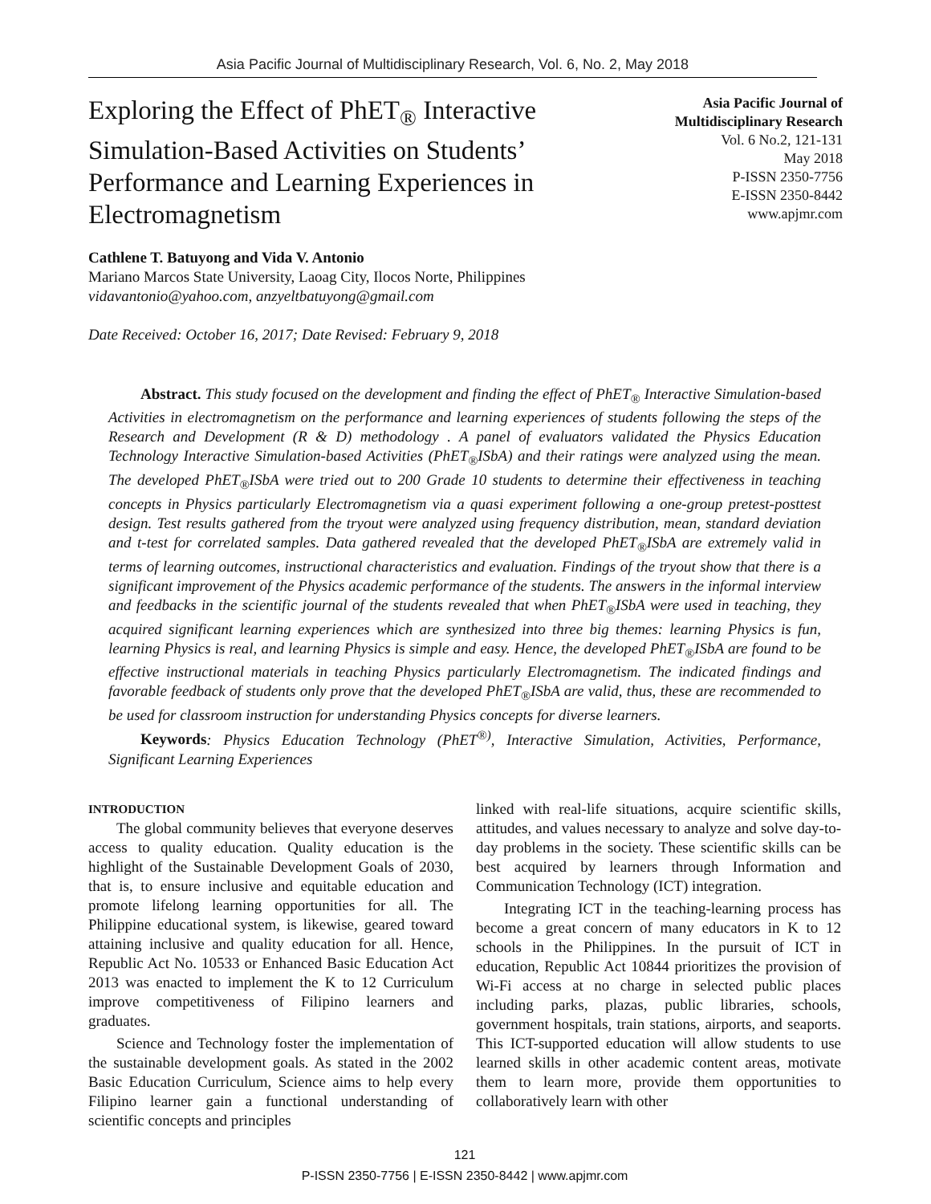Asia Pacific Journal of Multidisciplinary Research, Vol. 6, No. 2, May 2018
Exploring the Effect of PhET<sub>®</sub> Interactive Simulation-Based Activities on Students’ Performance and Learning Experiences in Electromagnetism
Cathlene T. Batuyong and Vida V. Antonio
Mariano Marcos State University, Laoag City, Ilocos Norte, Philippines
vidavantonio@yahoo.com, anzyeltbatuyong@gmail.com
Date Received: October 16, 2017; Date Revised: February 9, 2018
Asia Pacific Journal of Multidisciplinary Research
Vol. 6 No.2, 121-131
May 2018
P-ISSN 2350-7756
E-ISSN 2350-8442
www.apjmr.com
Abstract. This study focused on the development and finding the effect of PhET<sub>®</sub> Interactive Simulation-based Activities in electromagnetism on the performance and learning experiences of students following the steps of the Research and Development (R & D) methodology . A panel of evaluators validated the Physics Education Technology Interactive Simulation-based Activities (PhET<sub>®</sub>ISbA) and their ratings were analyzed using the mean. The developed PhET<sub>®</sub>ISbA were tried out to 200 Grade 10 students to determine their effectiveness in teaching concepts in Physics particularly Electromagnetism via a quasi experiment following a one-group pretest-posttest design. Test results gathered from the tryout were analyzed using frequency distribution, mean, standard deviation and t-test for correlated samples. Data gathered revealed that the developed PhET<sub>®</sub>ISbA are extremely valid in terms of learning outcomes, instructional characteristics and evaluation. Findings of the tryout show that there is a significant improvement of the Physics academic performance of the students. The answers in the informal interview and feedbacks in the scientific journal of the students revealed that when PhET<sub>®</sub>ISbA were used in teaching, they acquired significant learning experiences which are synthesized into three big themes: learning Physics is fun, learning Physics is real, and learning Physics is simple and easy. Hence, the developed PhET<sub>®</sub>ISbA are found to be effective instructional materials in teaching Physics particularly Electromagnetism. The indicated findings and favorable feedback of students only prove that the developed PhET<sub>®</sub>ISbA are valid, thus, these are recommended to be used for classroom instruction for understanding Physics concepts for diverse learners.
Keywords: Physics Education Technology (PhET<sup>®)</sup>, Interactive Simulation, Activities, Performance, Significant Learning Experiences
INTRODUCTION
The global community believes that everyone deserves access to quality education. Quality education is the highlight of the Sustainable Development Goals of 2030, that is, to ensure inclusive and equitable education and promote lifelong learning opportunities for all. The Philippine educational system, is likewise, geared toward attaining inclusive and quality education for all. Hence, Republic Act No. 10533 or Enhanced Basic Education Act 2013 was enacted to implement the K to 12 Curriculum improve competitiveness of Filipino learners and graduates.
Science and Technology foster the implementation of the sustainable development goals. As stated in the 2002 Basic Education Curriculum, Science aims to help every Filipino learner gain a functional understanding of scientific concepts and principles
linked with real-life situations, acquire scientific skills, attitudes, and values necessary to analyze and solve day-to-day problems in the society. These scientific skills can be best acquired by learners through Information and Communication Technology (ICT) integration.
Integrating ICT in the teaching-learning process has become a great concern of many educators in K to 12 schools in the Philippines. In the pursuit of ICT in education, Republic Act 10844 prioritizes the provision of Wi-Fi access at no charge in selected public places including parks, plazas, public libraries, schools, government hospitals, train stations, airports, and seaports. This ICT-supported education will allow students to use learned skills in other academic content areas, motivate them to learn more, provide them opportunities to collaboratively learn with other
121
P-ISSN 2350-7756 | E-ISSN 2350-8442 | www.apjmr.com